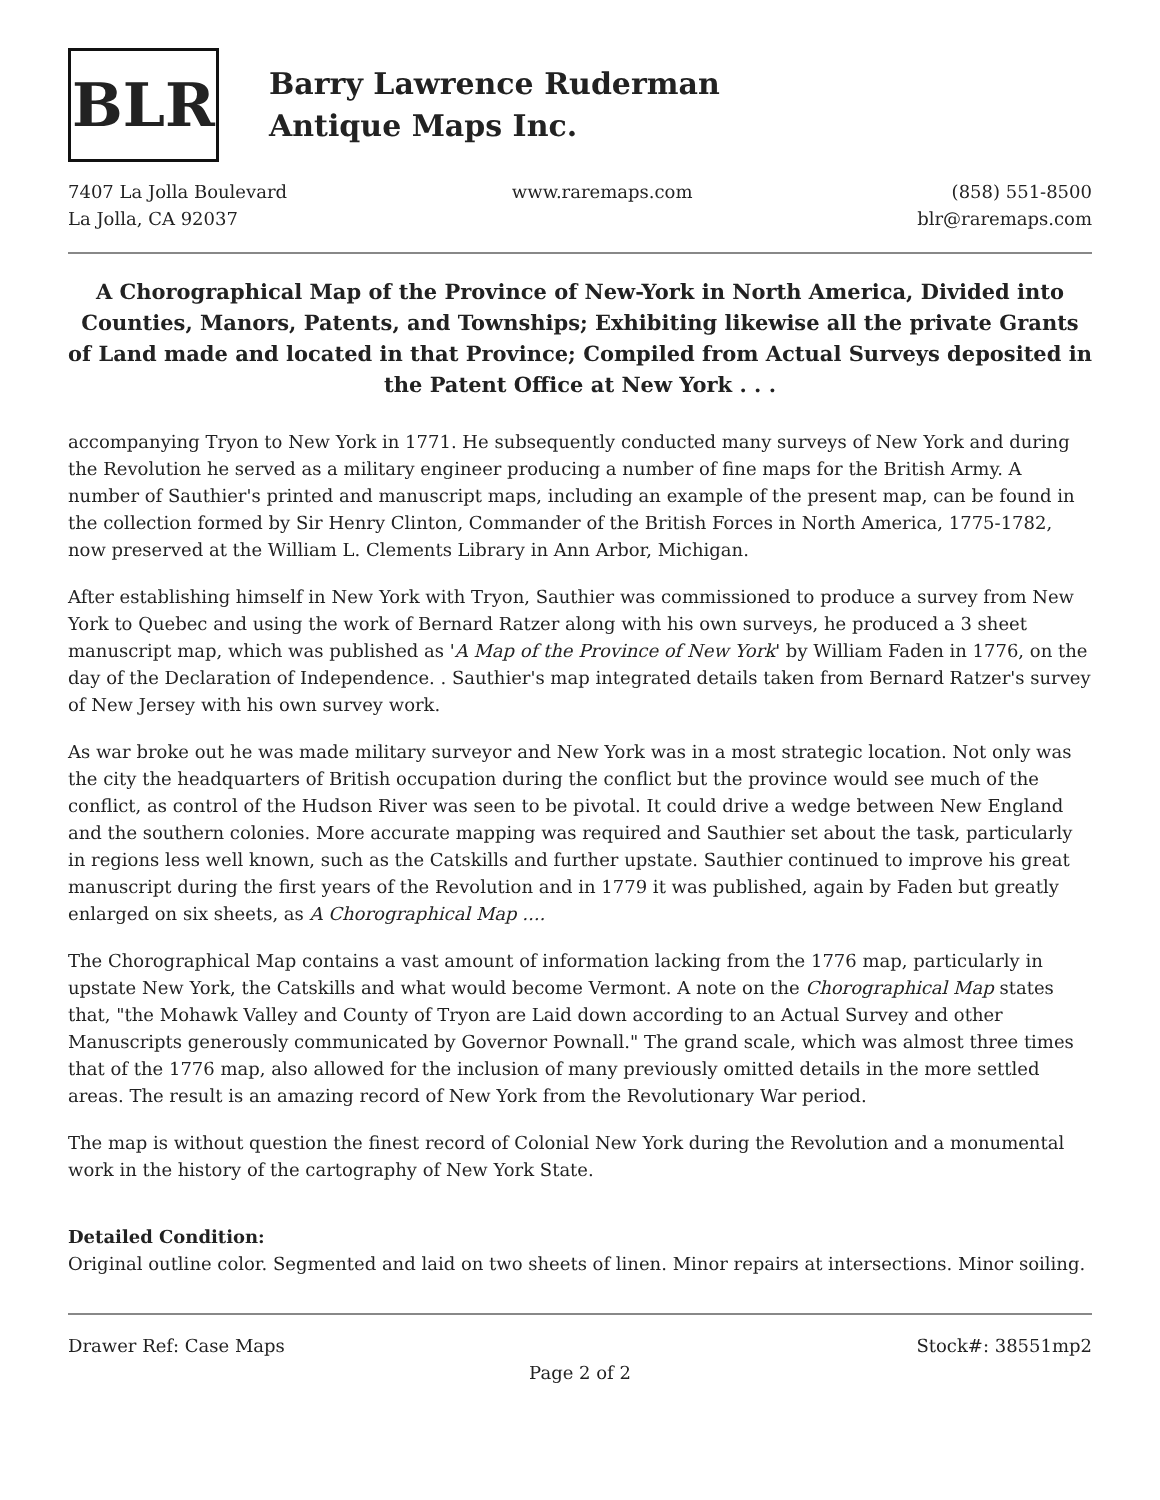BLR
Barry Lawrence Ruderman
Antique Maps Inc.
7407 La Jolla Boulevard
La Jolla, CA 92037
www.raremaps.com (858) 551-8500
blr@raremaps.com
A Chorographical Map of the Province of New-York in North America, Divided into Counties, Manors, Patents, and Townships; Exhibiting likewise all the private Grants of Land made and located in that Province; Compiled from Actual Surveys deposited in the Patent Office at New York . . .
accompanying Tryon to New York in 1771. He subsequently conducted many surveys of New York and during the Revolution he served as a military engineer producing a number of fine maps for the British Army. A number of Sauthier's printed and manuscript maps, including an example of the present map, can be found in the collection formed by Sir Henry Clinton, Commander of the British Forces in North America, 1775-1782, now preserved at the William L. Clements Library in Ann Arbor, Michigan.
After establishing himself in New York with Tryon, Sauthier was commissioned to produce a survey from New York to Quebec and using the work of Bernard Ratzer along with his own surveys, he produced a 3 sheet manuscript map, which was published as 'A Map of the Province of New York' by William Faden in 1776, on the day of the Declaration of Independence. . Sauthier's map integrated details taken from Bernard Ratzer's survey of New Jersey with his own survey work.
As war broke out he was made military surveyor and New York was in a most strategic location. Not only was the city the headquarters of British occupation during the conflict but the province would see much of the conflict, as control of the Hudson River was seen to be pivotal. It could drive a wedge between New England and the southern colonies. More accurate mapping was required and Sauthier set about the task, particularly in regions less well known, such as the Catskills and further upstate. Sauthier continued to improve his great manuscript during the first years of the Revolution and in 1779 it was published, again by Faden but greatly enlarged on six sheets, as A Chorographical Map ....
The Chorographical Map contains a vast amount of information lacking from the 1776 map, particularly in upstate New York, the Catskills and what would become Vermont. A note on the Chorographical Map states that, "the Mohawk Valley and County of Tryon are Laid down according to an Actual Survey and other Manuscripts generously communicated by Governor Pownall." The grand scale, which was almost three times that of the 1776 map, also allowed for the inclusion of many previously omitted details in the more settled areas. The result is an amazing record of New York from the Revolutionary War period.
The map is without question the finest record of Colonial New York during the Revolution and a monumental work in the history of the cartography of New York State.
Detailed Condition:
Original outline color. Segmented and laid on two sheets of linen. Minor repairs at intersections. Minor soiling.
Drawer Ref: Case Maps Stock#: 38551mp2
Page 2 of 2